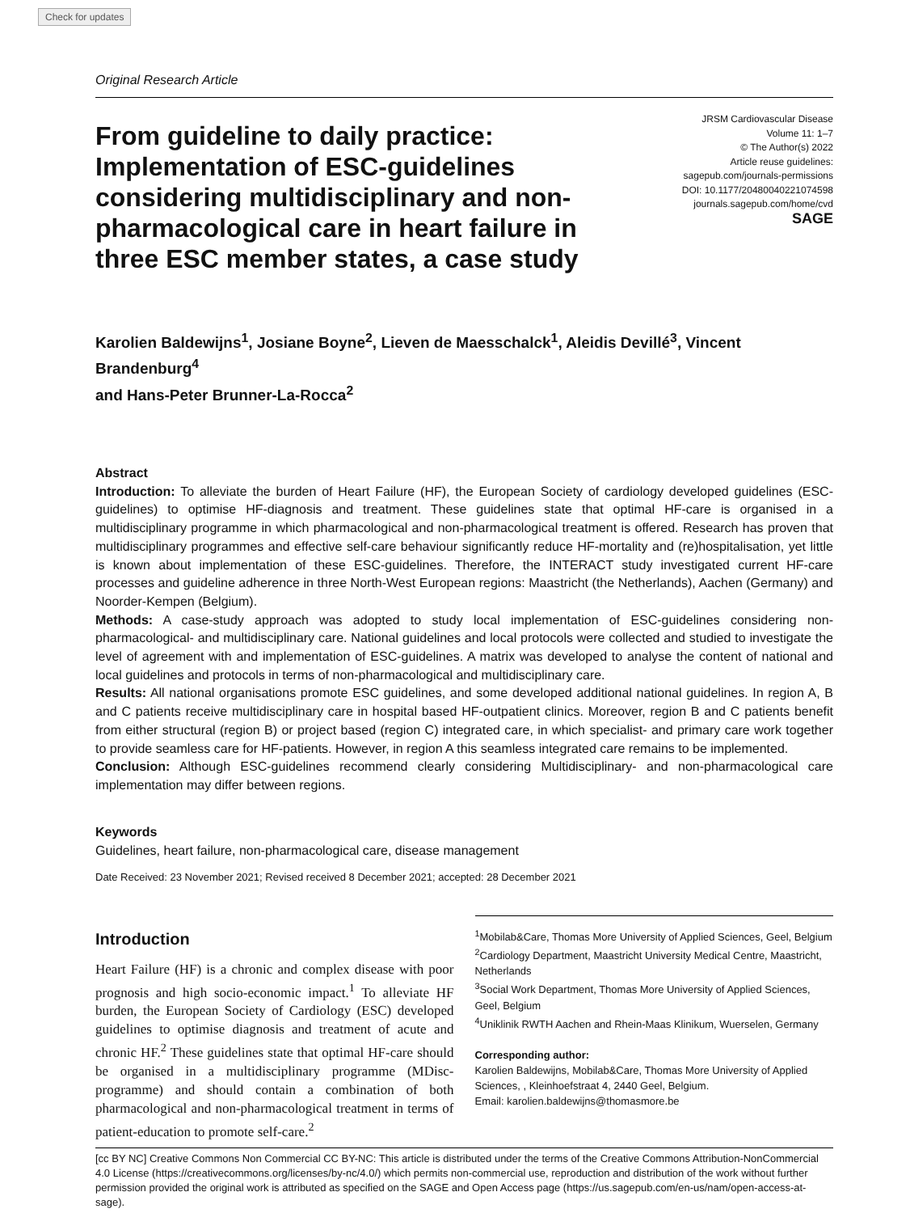Check for updates
Original Research Article
From guideline to daily practice: Implementation of ESC-guidelines considering multidisciplinary and non-pharmacological care in heart failure in three ESC member states, a case study
JRSM Cardiovascular Disease
Volume 11: 1–7
© The Author(s) 2022
Article reuse guidelines:
sagepub.com/journals-permissions
DOI: 10.1177/20480040221074598
journals.sagepub.com/home/cvd
SAGE
Karolien Baldewijns<sup>1</sup>, Josiane Boyne<sup>2</sup>, Lieven de Maesschalck<sup>1</sup>, Aleidis Devillé<sup>3</sup>, Vincent Brandenburg<sup>4</sup>
and Hans-Peter Brunner-La-Rocca<sup>2</sup>
Abstract
Introduction: To alleviate the burden of Heart Failure (HF), the European Society of cardiology developed guidelines (ESC-guidelines) to optimise HF-diagnosis and treatment. These guidelines state that optimal HF-care is organised in a multidisciplinary programme in which pharmacological and non-pharmacological treatment is offered. Research has proven that multidisciplinary programmes and effective self-care behaviour significantly reduce HF-mortality and (re)hospitalisation, yet little is known about implementation of these ESC-guidelines. Therefore, the INTERACT study investigated current HF-care processes and guideline adherence in three North-West European regions: Maastricht (the Netherlands), Aachen (Germany) and Noorder-Kempen (Belgium).
Methods: A case-study approach was adopted to study local implementation of ESC-guidelines considering non-pharmacological- and multidisciplinary care. National guidelines and local protocols were collected and studied to investigate the level of agreement with and implementation of ESC-guidelines. A matrix was developed to analyse the content of national and local guidelines and protocols in terms of non-pharmacological and multidisciplinary care.
Results: All national organisations promote ESC guidelines, and some developed additional national guidelines. In region A, B and C patients receive multidisciplinary care in hospital based HF-outpatient clinics. Moreover, region B and C patients benefit from either structural (region B) or project based (region C) integrated care, in which specialist- and primary care work together to provide seamless care for HF-patients. However, in region A this seamless integrated care remains to be implemented.
Conclusion: Although ESC-guidelines recommend clearly considering Multidisciplinary- and non-pharmacological care implementation may differ between regions.
Keywords
Guidelines, heart failure, non-pharmacological care, disease management
Date Received: 23 November 2021; Revised received 8 December 2021; accepted: 28 December 2021
Introduction
Heart Failure (HF) is a chronic and complex disease with poor prognosis and high socio-economic impact.<sup>1</sup> To alleviate HF burden, the European Society of Cardiology (ESC) developed guidelines to optimise diagnosis and treatment of acute and chronic HF.<sup>2</sup> These guidelines state that optimal HF-care should be organised in a multidisciplinary programme (MDisc-programme) and should contain a combination of both pharmacological and non-pharmacological treatment in terms of patient-education to promote self-care.<sup>2</sup>
<sup>1</sup> Mobilab&Care, Thomas More University of Applied Sciences, Geel, Belgium
<sup>2</sup> Cardiology Department, Maastricht University Medical Centre, Maastricht, Netherlands
<sup>3</sup> Social Work Department, Thomas More University of Applied Sciences, Geel, Belgium
<sup>4</sup> Uniklinik RWTH Aachen and Rhein-Maas Klinikum, Wuerselen, Germany
Corresponding author:
Karolien Baldewijns, Mobilab&Care, Thomas More University of Applied Sciences, , Kleinhoefstraat 4, 2440 Geel, Belgium.
Email: karolien.baldewijns@thomasmore.be
[cc BY NC] Creative Commons Non Commercial CC BY-NC: This article is distributed under the terms of the Creative Commons Attribution-NonCommercial 4.0 License (https://creativecommons.org/licenses/by-nc/4.0/) which permits non-commercial use, reproduction and distribution of the work without further permission provided the original work is attributed as specified on the SAGE and Open Access page (https://us.sagepub.com/en-us/nam/open-access-at-sage).